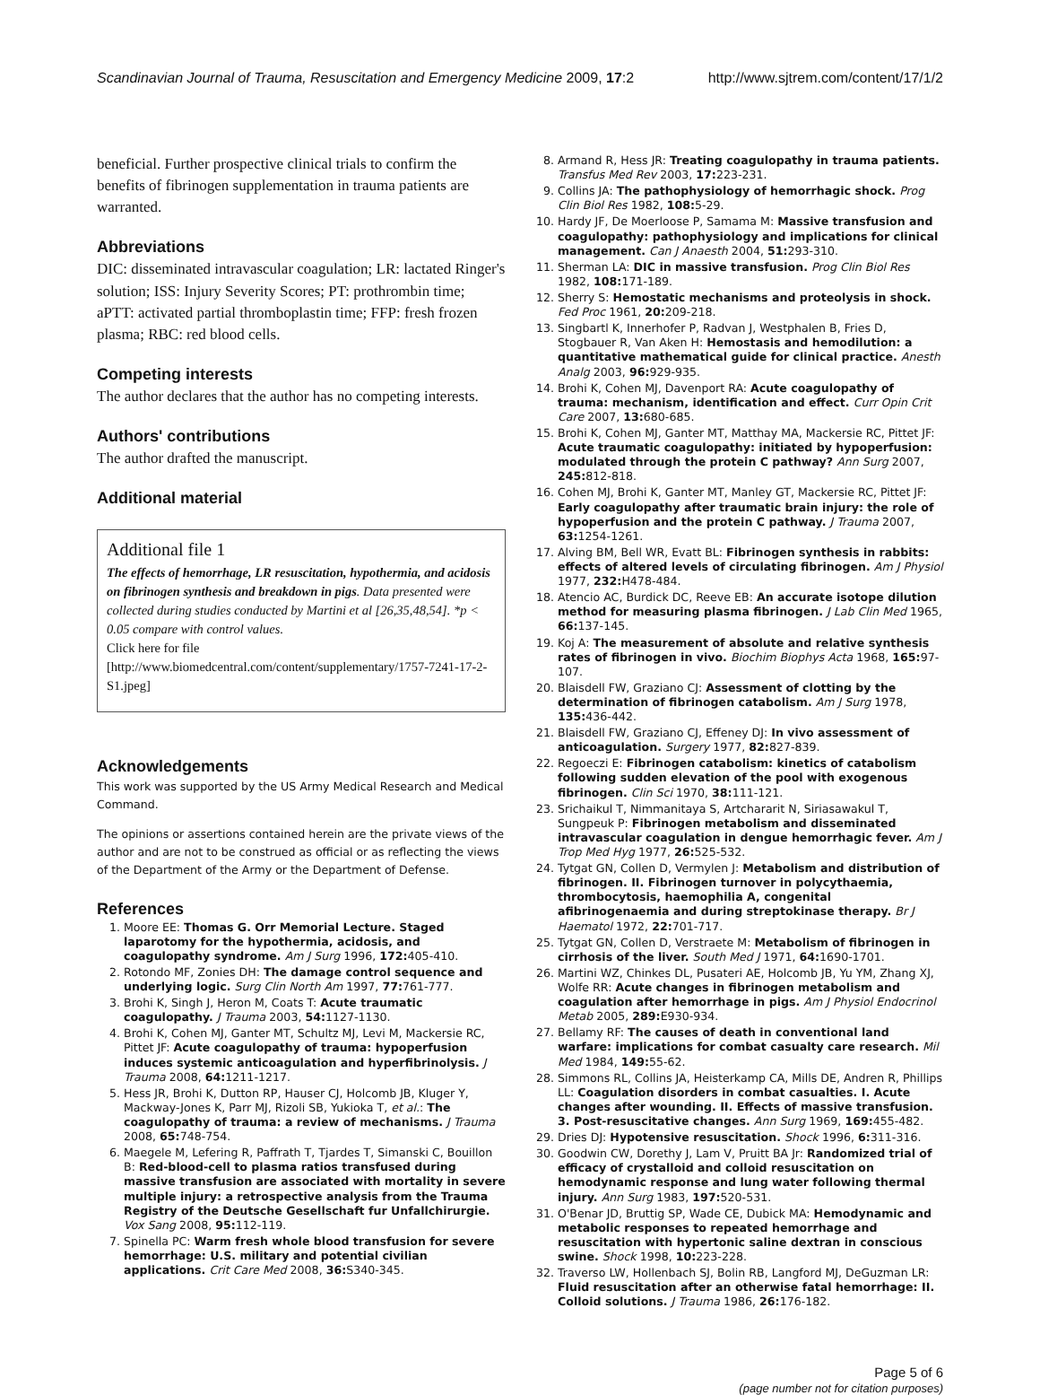Scandinavian Journal of Trauma, Resuscitation and Emergency Medicine 2009, 17:2 http://www.sjtrem.com/content/17/1/2
beneficial. Further prospective clinical trials to confirm the benefits of fibrinogen supplementation in trauma patients are warranted.
Abbreviations
DIC: disseminated intravascular coagulation; LR: lactated Ringer's solution; ISS: Injury Severity Scores; PT: prothrombin time; aPTT: activated partial thromboplastin time; FFP: fresh frozen plasma; RBC: red blood cells.
Competing interests
The author declares that the author has no competing interests.
Authors' contributions
The author drafted the manuscript.
Additional material
Additional file 1
The effects of hemorrhage, LR resuscitation, hypothermia, and acidosis on fibrinogen synthesis and breakdown in pigs. Data presented were collected during studies conducted by Martini et al [26,35,48,54]. *p < 0.05 compare with control values.
Click here for file
[http://www.biomedcentral.com/content/supplementary/1757-7241-17-2-S1.jpeg]
Acknowledgements
This work was supported by the US Army Medical Research and Medical Command.
The opinions or assertions contained herein are the private views of the author and are not to be construed as official or as reflecting the views of the Department of the Army or the Department of Defense.
References
1. Moore EE: Thomas G. Orr Memorial Lecture. Staged laparotomy for the hypothermia, acidosis, and coagulopathy syndrome. Am J Surg 1996, 172: 405-410.
2. Rotondo MF, Zonies DH: The damage control sequence and underlying logic. Surg Clin North Am 1997, 77: 761-777.
3. Brohi K, Singh J, Heron M, Coats T: Acute traumatic coagulopathy. J Trauma 2003, 54: 1127-1130.
4. Brohi K, Cohen MJ, Ganter MT, Schultz MJ, Levi M, Mackersie RC, Pittet JF: Acute coagulopathy of trauma: hypoperfusion induces systemic anticoagulation and hyperfibrinolysis. J Trauma 2008, 64: 1211-1217.
5. Hess JR, Brohi K, Dutton RP, Hauser CJ, Holcomb JB, Kluger Y, Mackway-Jones K, Parr MJ, Rizoli SB, Yukioka T, et al.: The coagulopathy of trauma: a review of mechanisms. J Trauma 2008, 65: 748-754.
6. Maegele M, Lefering R, Paffrath T, Tjardes T, Simanski C, Bouillon B: Red-blood-cell to plasma ratios transfused during massive transfusion are associated with mortality in severe multiple injury: a retrospective analysis from the Trauma Registry of the Deutsche Gesellschaft fur Unfallchirurgie. Vox Sang 2008, 95: 112-119.
7. Spinella PC: Warm fresh whole blood transfusion for severe hemorrhage: U.S. military and potential civilian applications. Crit Care Med 2008, 36: S340-345.
8. Armand R, Hess JR: Treating coagulopathy in trauma patients. Transfus Med Rev 2003, 17: 223-231.
9. Collins JA: The pathophysiology of hemorrhagic shock. Prog Clin Biol Res 1982, 108: 5-29.
10. Hardy JF, De Moerloose P, Samama M: Massive transfusion and coagulopathy: pathophysiology and implications for clinical management. Can J Anaesth 2004, 51: 293-310.
11. Sherman LA: DIC in massive transfusion. Prog Clin Biol Res 1982, 108: 171-189.
12. Sherry S: Hemostatic mechanisms and proteolysis in shock. Fed Proc 1961, 20: 209-218.
13. Singbartl K, Innerhofer P, Radvan J, Westphalen B, Fries D, Stogbauer R, Van Aken H: Hemostasis and hemodilution: a quantitative mathematical guide for clinical practice. Anesth Analg 2003, 96: 929-935.
14. Brohi K, Cohen MJ, Davenport RA: Acute coagulopathy of trauma: mechanism, identification and effect. Curr Opin Crit Care 2007, 13: 680-685.
15. Brohi K, Cohen MJ, Ganter MT, Matthay MA, Mackersie RC, Pittet JF: Acute traumatic coagulopathy: initiated by hypoperfusion: modulated through the protein C pathway? Ann Surg 2007, 245: 812-818.
16. Cohen MJ, Brohi K, Ganter MT, Manley GT, Mackersie RC, Pittet JF: Early coagulopathy after traumatic brain injury: the role of hypoperfusion and the protein C pathway. J Trauma 2007, 63: 1254-1261.
17. Alving BM, Bell WR, Evatt BL: Fibrinogen synthesis in rabbits: effects of altered levels of circulating fibrinogen. Am J Physiol 1977, 232: H478-484.
18. Atencio AC, Burdick DC, Reeve EB: An accurate isotope dilution method for measuring plasma fibrinogen. J Lab Clin Med 1965, 66: 137-145.
19. Koj A: The measurement of absolute and relative synthesis rates of fibrinogen in vivo. Biochim Biophys Acta 1968, 165: 97-107.
20. Blaisdell FW, Graziano CJ: Assessment of clotting by the determination of fibrinogen catabolism. Am J Surg 1978, 135: 436-442.
21. Blaisdell FW, Graziano CJ, Effeney DJ: In vivo assessment of anticoagulation. Surgery 1977, 82: 827-839.
22. Regoeczi E: Fibrinogen catabolism: kinetics of catabolism following sudden elevation of the pool with exogenous fibrinogen. Clin Sci 1970, 38: 111-121.
23. Srichaikul T, Nimmanitaya S, Artchararit N, Siriasawakul T, Sungpeuk P: Fibrinogen metabolism and disseminated intravascular coagulation in dengue hemorrhagic fever. Am J Trop Med Hyg 1977, 26: 525-532.
24. Tytgat GN, Collen D, Vermylen J: Metabolism and distribution of fibrinogen. II. Fibrinogen turnover in polycythaemia, thrombocytosis, haemophilia A, congenital afibrinogenaemia and during streptokinase therapy. Br J Haematol 1972, 22: 701-717.
25. Tytgat GN, Collen D, Verstraete M: Metabolism of fibrinogen in cirrhosis of the liver. South Med J 1971, 64: 1690-1701.
26. Martini WZ, Chinkes DL, Pusateri AE, Holcomb JB, Yu YM, Zhang XJ, Wolfe RR: Acute changes in fibrinogen metabolism and coagulation after hemorrhage in pigs. Am J Physiol Endocrinol Metab 2005, 289: E930-934.
27. Bellamy RF: The causes of death in conventional land warfare: implications for combat casualty care research. Mil Med 1984, 149: 55-62.
28. Simmons RL, Collins JA, Heisterkamp CA, Mills DE, Andren R, Phillips LL: Coagulation disorders in combat casualties. I. Acute changes after wounding. II. Effects of massive transfusion. 3. Post-resuscitative changes. Ann Surg 1969, 169: 455-482.
29. Dries DJ: Hypotensive resuscitation. Shock 1996, 6: 311-316.
30. Goodwin CW, Dorethy J, Lam V, Pruitt BA Jr: Randomized trial of efficacy of crystalloid and colloid resuscitation on hemodynamic response and lung water following thermal injury. Ann Surg 1983, 197: 520-531.
31. O'Benar JD, Bruttig SP, Wade CE, Dubick MA: Hemodynamic and metabolic responses to repeated hemorrhage and resuscitation with hypertonic saline dextran in conscious swine. Shock 1998, 10: 223-228.
32. Traverso LW, Hollenbach SJ, Bolin RB, Langford MJ, DeGuzman LR: Fluid resuscitation after an otherwise fatal hemorrhage: II. Colloid solutions. J Trauma 1986, 26: 176-182.
Page 5 of 6
(page number not for citation purposes)